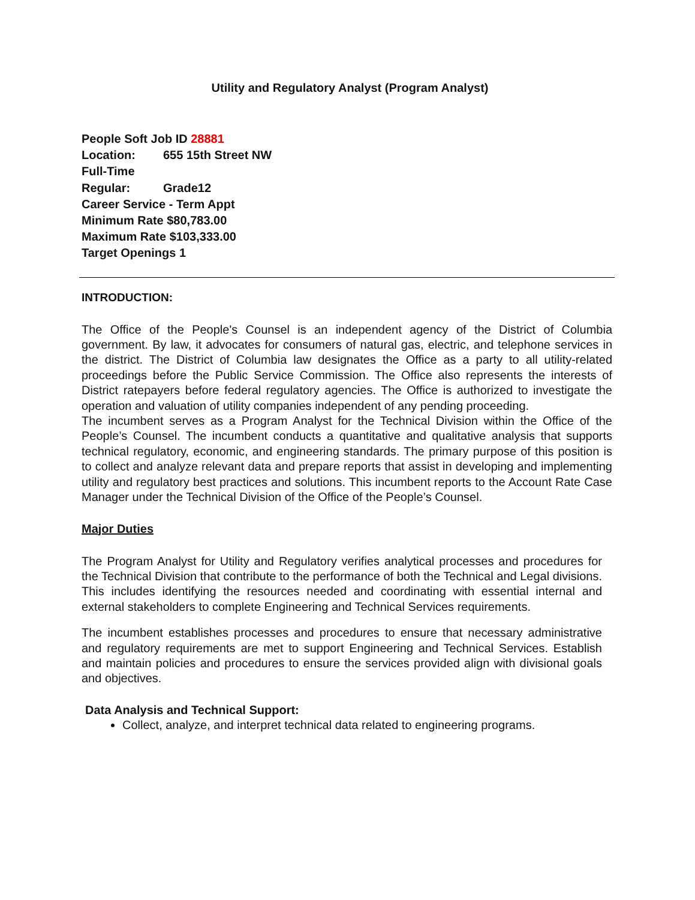Utility and Regulatory Analyst (Program Analyst)
People Soft Job ID 28881
Location: 655 15th Street NW
Full-Time
Regular: Grade12
Career Service - Term Appt
Minimum Rate $80,783.00
Maximum Rate $103,333.00
Target Openings 1
INTRODUCTION:
The Office of the People's Counsel is an independent agency of the District of Columbia government. By law, it advocates for consumers of natural gas, electric, and telephone services in the district. The District of Columbia law designates the Office as a party to all utility-related proceedings before the Public Service Commission. The Office also represents the interests of District ratepayers before federal regulatory agencies. The Office is authorized to investigate the operation and valuation of utility companies independent of any pending proceeding.
The incumbent serves as a Program Analyst for the Technical Division within the Office of the People’s Counsel. The incumbent conducts a quantitative and qualitative analysis that supports technical regulatory, economic, and engineering standards. The primary purpose of this position is to collect and analyze relevant data and prepare reports that assist in developing and implementing utility and regulatory best practices and solutions. This incumbent reports to the Account Rate Case Manager under the Technical Division of the Office of the People’s Counsel.
Major Duties
The Program Analyst for Utility and Regulatory verifies analytical processes and procedures for the Technical Division that contribute to the performance of both the Technical and Legal divisions. This includes identifying the resources needed and coordinating with essential internal and external stakeholders to complete Engineering and Technical Services requirements.
The incumbent establishes processes and procedures to ensure that necessary administrative and regulatory requirements are met to support Engineering and Technical Services. Establish and maintain policies and procedures to ensure the services provided align with divisional goals and objectives.
Data Analysis and Technical Support:
Collect, analyze, and interpret technical data related to engineering programs.